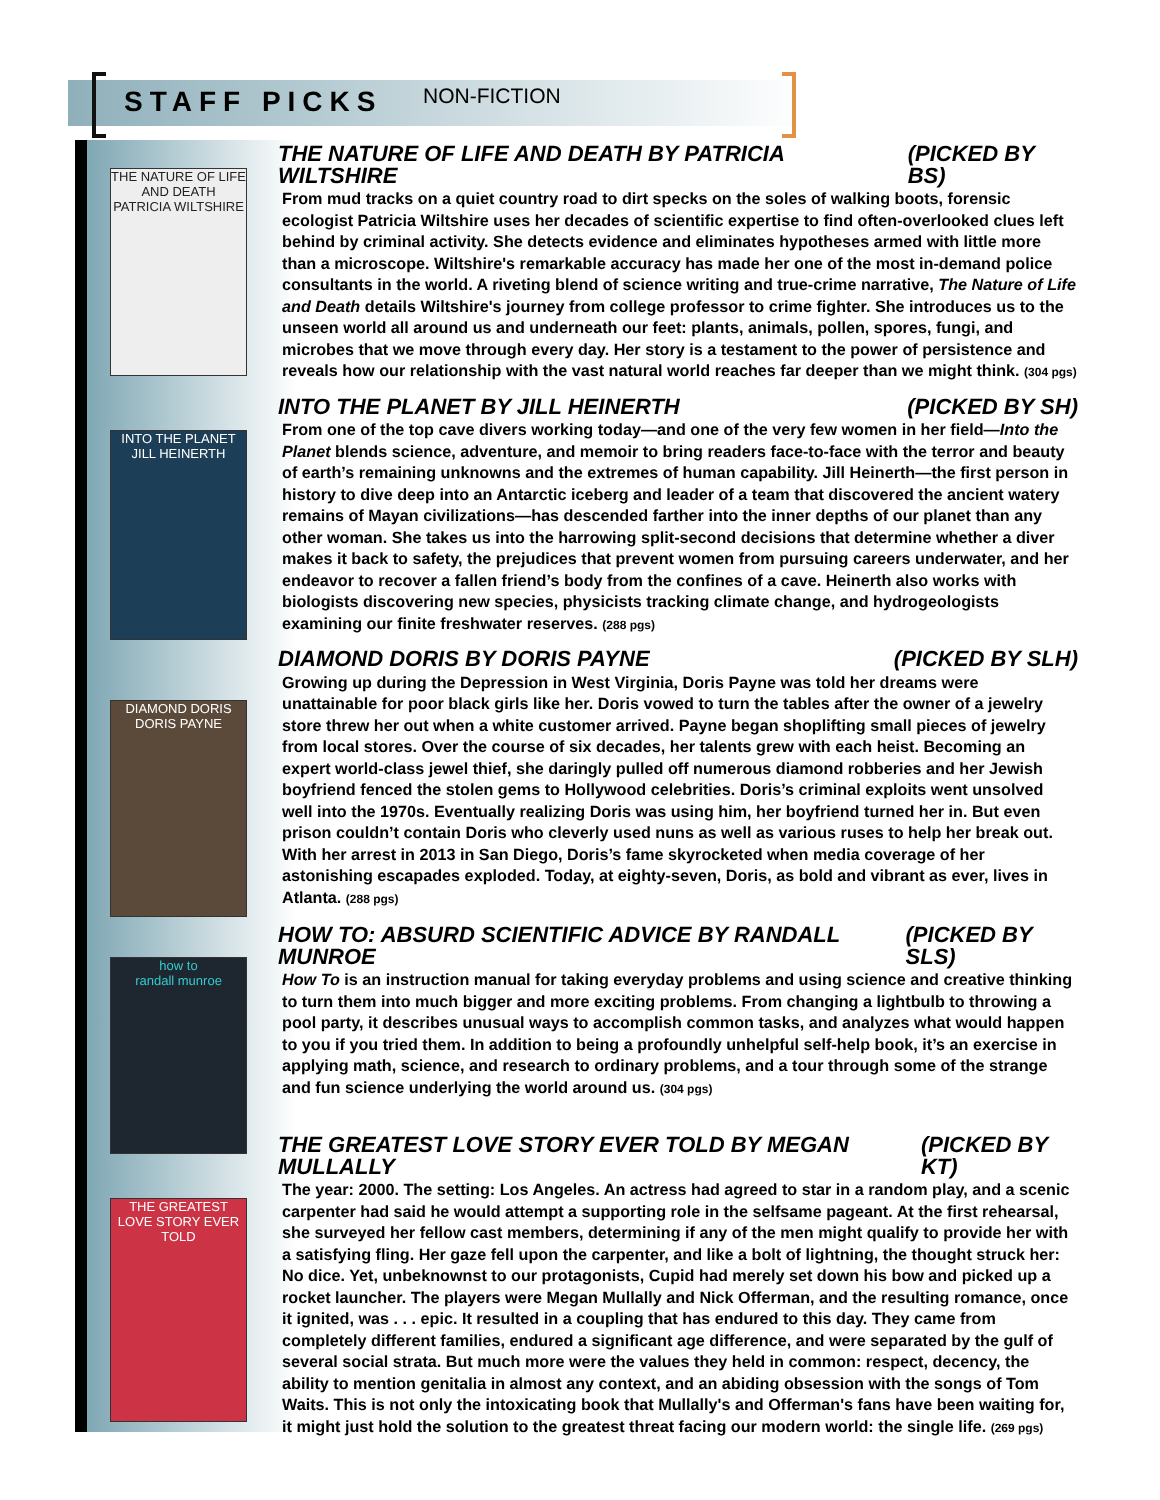STAFF PICKS NON-FICTION
THE NATURE OF LIFE AND DEATH
PATRICIA WILTSHIRE
INTO THE PLANET
JILL HEINERTH
DIAMOND DORIS
DORIS PAYNE
how to
randall munroe
THE GREATEST LOVE STORY EVER TOLD
THE NATURE OF LIFE AND DEATH BY PATRICIA WILTSHIRE (PICKED BY BS)
From mud tracks on a quiet country road to dirt specks on the soles of walking boots, forensic ecologist Patricia Wiltshire uses her decades of scientific expertise to find often-overlooked clues left behind by criminal activity. She detects evidence and eliminates hypotheses armed with little more than a microscope. Wiltshire's remarkable accuracy has made her one of the most in-demand police consultants in the world. A riveting blend of science writing and true-crime narrative, The Nature of Life and Death details Wiltshire's journey from college professor to crime fighter. She introduces us to the unseen world all around us and underneath our feet: plants, animals, pollen, spores, fungi, and microbes that we move through every day. Her story is a testament to the power of persistence and reveals how our relationship with the vast natural world reaches far deeper than we might think. (304 pgs)
INTO THE PLANET BY JILL HEINERTH (PICKED BY SH)
From one of the top cave divers working today—and one of the very few women in her field—Into the Planet blends science, adventure, and memoir to bring readers face-to-face with the terror and beauty of earth’s remaining unknowns and the extremes of human capability. Jill Heinerth—the first person in history to dive deep into an Antarctic iceberg and leader of a team that discovered the ancient watery remains of Mayan civilizations—has descended farther into the inner depths of our planet than any other woman. She takes us into the harrowing split-second decisions that determine whether a diver makes it back to safety, the prejudices that prevent women from pursuing careers underwater, and her endeavor to recover a fallen friend’s body from the confines of a cave. Heinerth also works with biologists discovering new species, physicists tracking climate change, and hydrogeologists examining our finite freshwater reserves. (288 pgs)
DIAMOND DORIS BY DORIS PAYNE (PICKED BY SLH)
Growing up during the Depression in West Virginia, Doris Payne was told her dreams were unattainable for poor black girls like her. Doris vowed to turn the tables after the owner of a jewelry store threw her out when a white customer arrived. Payne began shoplifting small pieces of jewelry from local stores. Over the course of six decades, her talents grew with each heist. Becoming an expert world-class jewel thief, she daringly pulled off numerous diamond robberies and her Jewish boyfriend fenced the stolen gems to Hollywood celebrities. Doris’s criminal exploits went unsolved well into the 1970s. Eventually realizing Doris was using him, her boyfriend turned her in. But even prison couldn’t contain Doris who cleverly used nuns as well as various ruses to help her break out. With her arrest in 2013 in San Diego, Doris’s fame skyrocketed when media coverage of her astonishing escapades exploded. Today, at eighty-seven, Doris, as bold and vibrant as ever, lives in Atlanta. (288 pgs)
HOW TO: ABSURD SCIENTIFIC ADVICE BY RANDALL MUNROE (PICKED BY SLS)
How To is an instruction manual for taking everyday problems and using science and creative thinking to turn them into much bigger and more exciting problems. From changing a lightbulb to throwing a pool party, it describes unusual ways to accomplish common tasks, and analyzes what would happen to you if you tried them. In addition to being a profoundly unhelpful self-help book, it’s an exercise in applying math, science, and research to ordinary problems, and a tour through some of the strange and fun science underlying the world around us. (304 pgs)
THE GREATEST LOVE STORY EVER TOLD BY MEGAN MULLALLY (PICKED BY KT)
The year: 2000. The setting: Los Angeles. An actress had agreed to star in a random play, and a scenic carpenter had said he would attempt a supporting role in the selfsame pageant. At the first rehearsal, she surveyed her fellow cast members, determining if any of the men might qualify to provide her with a satisfying fling. Her gaze fell upon the carpenter, and like a bolt of lightning, the thought struck her: No dice. Yet, unbeknownst to our protagonists, Cupid had merely set down his bow and picked up a rocket launcher. The players were Megan Mullally and Nick Offerman, and the resulting romance, once it ignited, was . . . epic. It resulted in a coupling that has endured to this day. They came from completely different families, endured a significant age difference, and were separated by the gulf of several social strata. But much more were the values they held in common: respect, decency, the ability to mention genitalia in almost any context, and an abiding obsession with the songs of Tom Waits. This is not only the intoxicating book that Mullally's and Offerman's fans have been waiting for, it might just hold the solution to the greatest threat facing our modern world: the single life. (269 pgs)